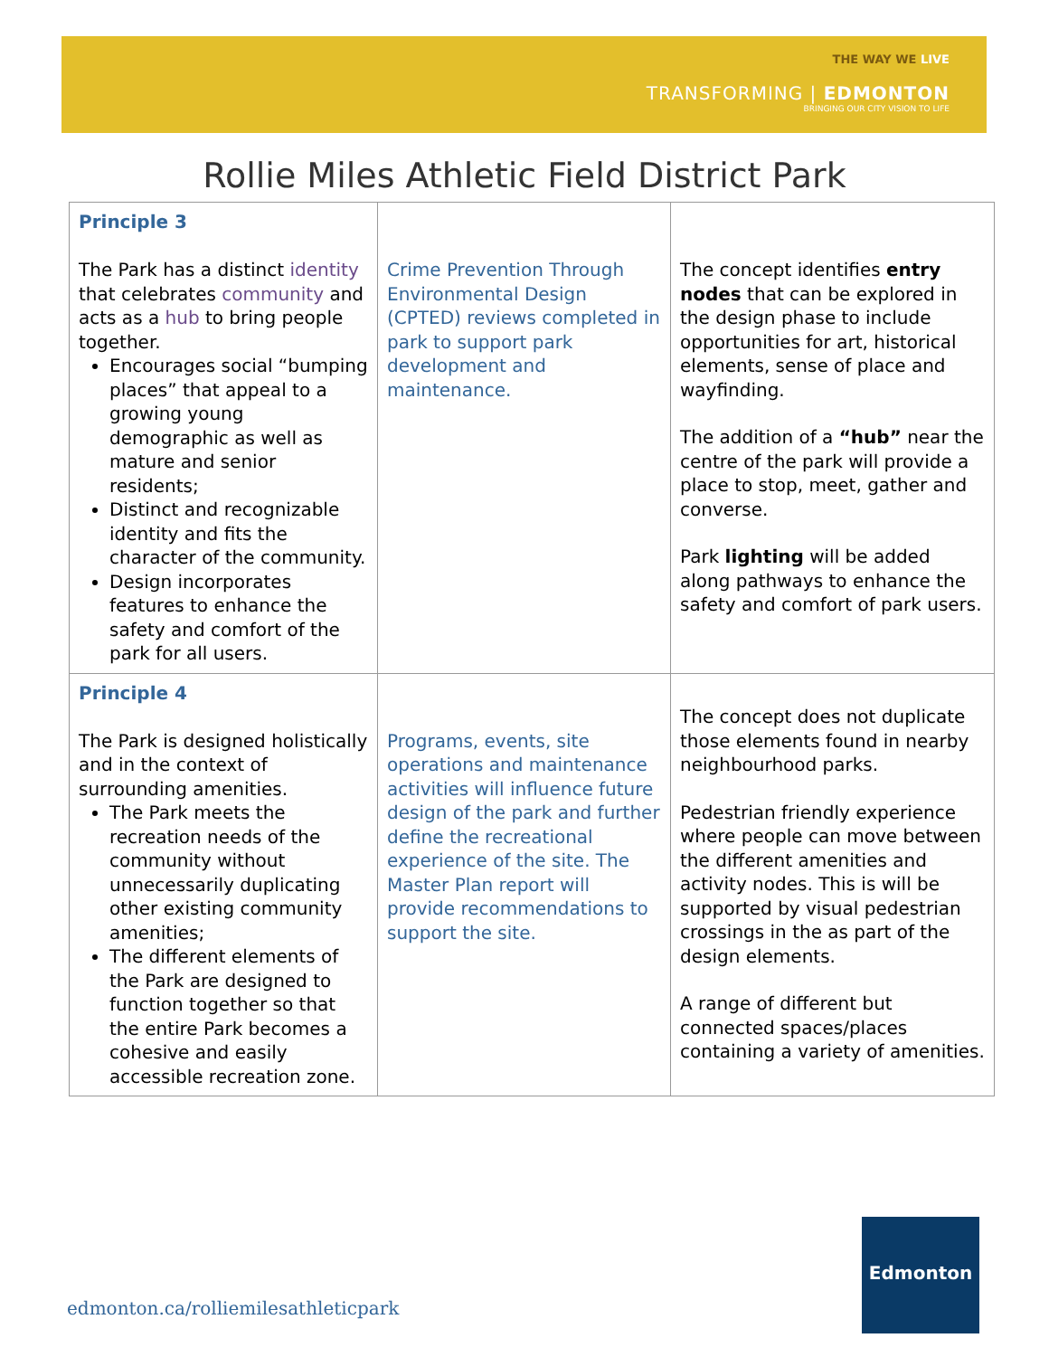THE WAY WE LIVE
TRANSFORMING | EDMONTON
BRINGING OUR CITY VISION TO LIFE
Rollie Miles Athletic Field District Park
| Principle 3 The Park has a distinct identity that celebrates community and acts as a hub to bring people together. Encourages social “bumping places” that appeal to a growing young demographic as well as mature and senior residents; Distinct and recognizable identity and fits the character of the community. Design incorporates features to enhance the safety and comfort of the park for all users. | Crime Prevention Through Environmental Design (CPTED) reviews completed in park to support park development and maintenance. | The concept identifies entry nodes that can be explored in the design phase to include opportunities for art, historical elements, sense of place and wayfinding. The addition of a “hub” near the centre of the park will provide a place to stop, meet, gather and converse. Park lighting will be added along pathways to enhance the safety and comfort of park users. |
| Principle 4 The Park is designed holistically and in the context of surrounding amenities. The Park meets the recreation needs of the community without unnecessarily duplicating other existing community amenities; The different elements of the Park are designed to function together so that the entire Park becomes a cohesive and easily accessible recreation zone. | Programs, events, site operations and maintenance activities will influence future design of the park and further define the recreational experience of the site. The Master Plan report will provide recommendations to support the site. | The concept does not duplicate those elements found in nearby neighbourhood parks. Pedestrian friendly experience where people can move between the different amenities and activity nodes. This is will be supported by visual pedestrian crossings in the as part of the design elements. A range of different but connected spaces/places containing a variety of amenities. |
edmonton.ca/rolliemilesathleticpark
Edmonton